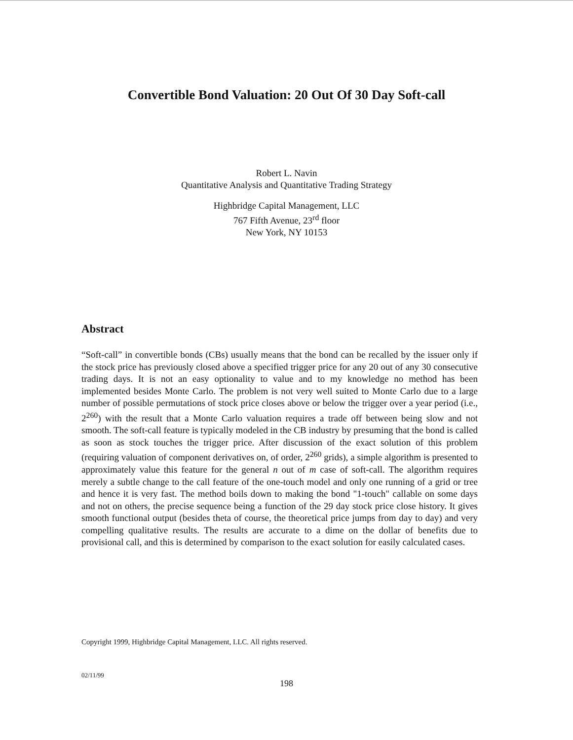Convertible Bond Valuation: 20 Out Of 30 Day Soft-call
Robert L. Navin
Quantitative Analysis and Quantitative Trading Strategy
Highbridge Capital Management, LLC
767 Fifth Avenue, 23<sup>rd</sup> floor
New York, NY 10153
Abstract
“Soft-call” in convertible bonds (CBs) usually means that the bond can be recalled by the issuer only if the stock price has previously closed above a specified trigger price for any 20 out of any 30 consecutive trading days. It is not an easy optionality to value and to my knowledge no method has been implemented besides Monte Carlo. The problem is not very well suited to Monte Carlo due to a large number of possible permutations of stock price closes above or below the trigger over a year period (i.e., 2<sup>260</sup>) with the result that a Monte Carlo valuation requires a trade off between being slow and not smooth. The soft-call feature is typically modeled in the CB industry by presuming that the bond is called as soon as stock touches the trigger price. After discussion of the exact solution of this problem (requiring valuation of component derivatives on, of order, 2<sup>260</sup> grids), a simple algorithm is presented to approximately value this feature for the general n out of m case of soft-call. The algorithm requires merely a subtle change to the call feature of the one-touch model and only one running of a grid or tree and hence it is very fast. The method boils down to making the bond "1-touch" callable on some days and not on others, the precise sequence being a function of the 29 day stock price close history. It gives smooth functional output (besides theta of course, the theoretical price jumps from day to day) and very compelling qualitative results. The results are accurate to a dime on the dollar of benefits due to provisional call, and this is determined by comparison to the exact solution for easily calculated cases.
Copyright 1999, Highbridge Capital Management, LLC. All rights reserved.
02/11/99
198